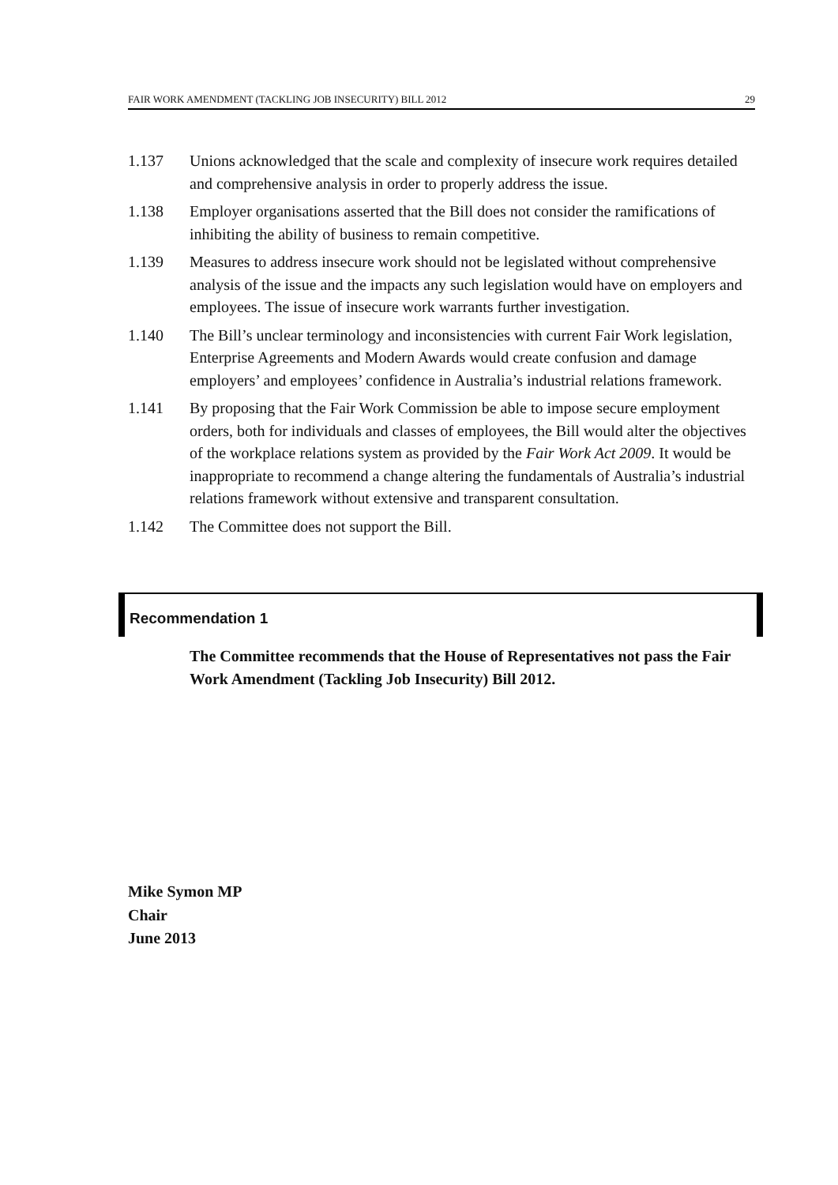FAIR WORK AMENDMENT (TACKLING JOB INSECURITY) BILL 2012 29
1.137 Unions acknowledged that the scale and complexity of insecure work requires detailed and comprehensive analysis in order to properly address the issue.
1.138 Employer organisations asserted that the Bill does not consider the ramifications of inhibiting the ability of business to remain competitive.
1.139 Measures to address insecure work should not be legislated without comprehensive analysis of the issue and the impacts any such legislation would have on employers and employees. The issue of insecure work warrants further investigation.
1.140 The Bill’s unclear terminology and inconsistencies with current Fair Work legislation, Enterprise Agreements and Modern Awards would create confusion and damage employers’ and employees’ confidence in Australia’s industrial relations framework.
1.141 By proposing that the Fair Work Commission be able to impose secure employment orders, both for individuals and classes of employees, the Bill would alter the objectives of the workplace relations system as provided by the Fair Work Act 2009. It would be inappropriate to recommend a change altering the fundamentals of Australia’s industrial relations framework without extensive and transparent consultation.
1.142 The Committee does not support the Bill.
Recommendation 1
The Committee recommends that the House of Representatives not pass the Fair Work Amendment (Tackling Job Insecurity) Bill 2012.
Mike Symon MP
Chair
June 2013